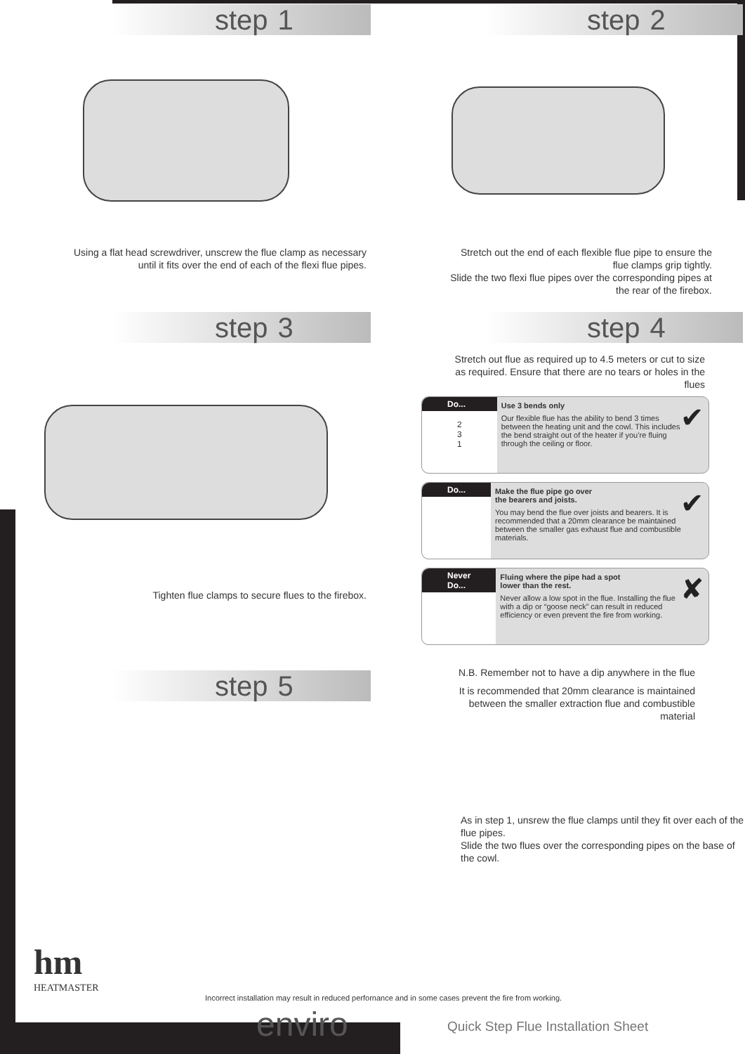step 1
Using a flat head screwdriver, unscrew the flue clamp as necessary until it fits over the end of each of the flexi flue pipes.
step 2
Stretch out the end of each flexible flue pipe to ensure the flue clamps grip tightly.
Slide the two flexi flue pipes over the corresponding pipes at the rear of the firebox.
step 3
Tighten flue clamps to secure flues to the firebox.
step 4
Stretch out flue as required up to 4.5 meters or cut to size as required. Ensure that there are no tears or holes in the flues
Do...
2 3 1
✔ Use 3 bends only
Our flexible flue has the ability to bend 3 times between the heating unit and the cowl. This includes the bend straight out of the heater if you’re fluing through the ceiling or floor.
Do...
✔ Make the flue pipe go over
the bearers and joists.
You may bend the flue over joists and bearers. It is recommended that a 20mm clearance be maintained between the smaller gas exhaust flue and combustible materials.
Never Do...
✘ Fluing where the pipe had a spot
lower than the rest.
Never allow a low spot in the flue. Installing the flue with a dip or “goose neck” can result in reduced efficiency or even prevent the fire from working.
step 5
N.B. Remember not to have a dip anywhere in the flue
It is recommended that 20mm clearance is maintained between the smaller extraction flue and combustible material
As in step 1, unsrew the flue clamps until they fit over each of the flue pipes.
Slide the two flues over the corresponding pipes on the base of the cowl.
hm
HEATMASTER
Incorrect installation may result in reduced perfornance and in some cases prevent the fire from working.
enviro
Quick Step Flue Installation Sheet